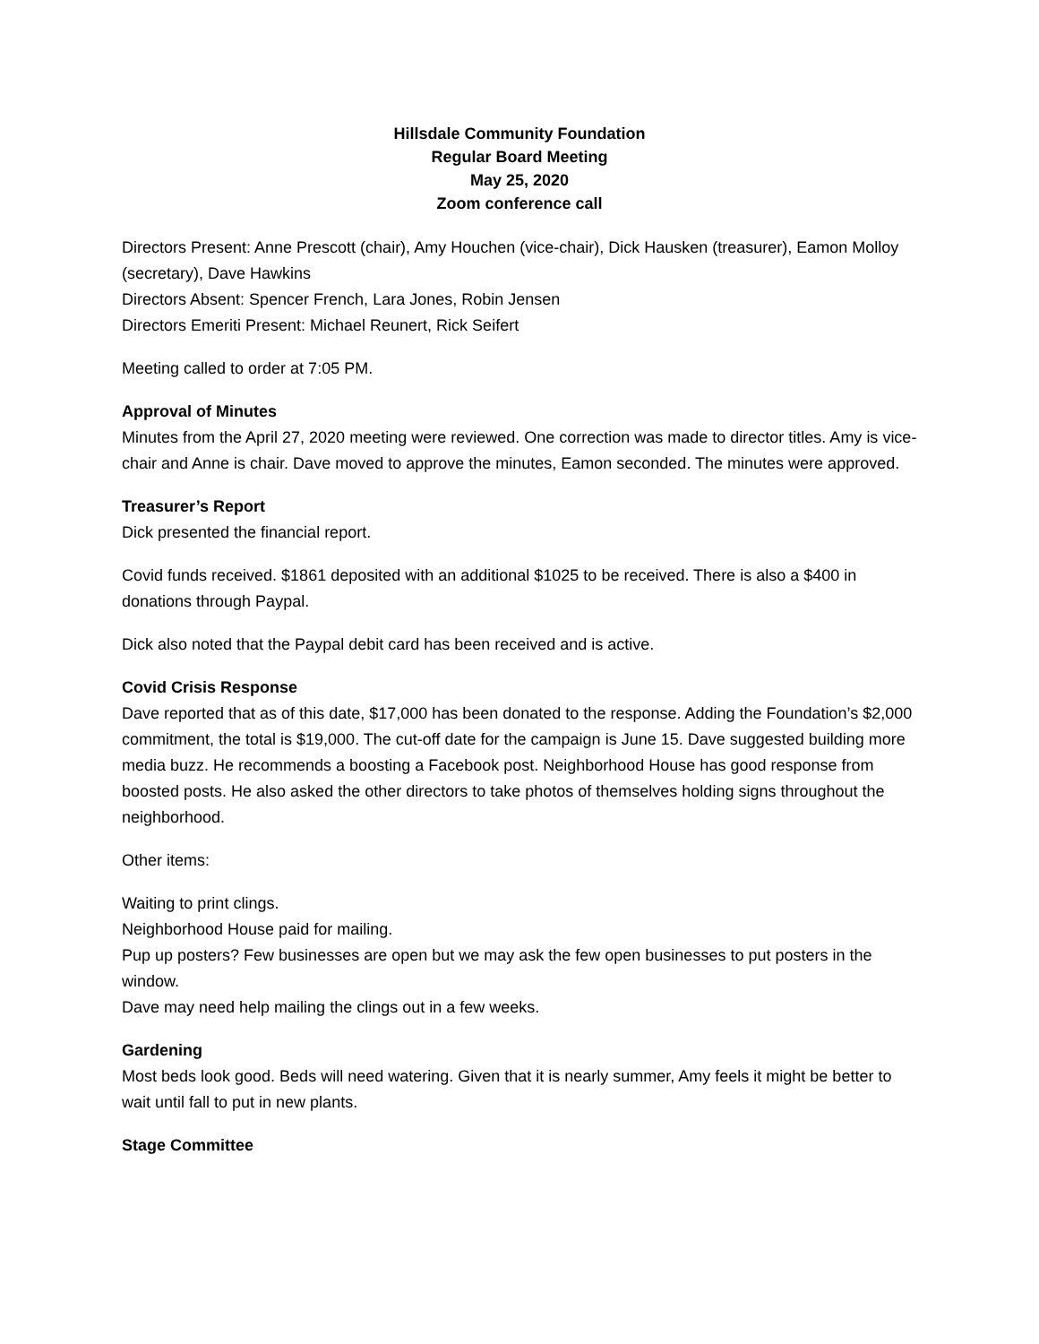Hillsdale Community Foundation
Regular Board Meeting
May 25, 2020
Zoom conference call
Directors Present: Anne Prescott (chair), Amy Houchen (vice-chair), Dick Hausken (treasurer), Eamon Molloy (secretary), Dave Hawkins
Directors Absent: Spencer French, Lara Jones, Robin Jensen
Directors Emeriti Present: Michael Reunert, Rick Seifert
Meeting called to order at 7:05 PM.
Approval of Minutes
Minutes from the April 27, 2020 meeting were reviewed. One correction was made to director titles. Amy is vice-chair and Anne is chair. Dave moved to approve the minutes, Eamon seconded. The minutes were approved.
Treasurer’s Report
Dick presented the financial report.
Covid funds received. $1861 deposited with an additional $1025 to be received. There is also a $400 in donations through Paypal.
Dick also noted that the Paypal debit card has been received and is active.
Covid Crisis Response
Dave reported that as of this date, $17,000 has been donated to the response. Adding the Foundation’s $2,000 commitment, the total is $19,000. The cut-off date for the campaign is June 15. Dave suggested building more media buzz. He recommends a boosting a Facebook post. Neighborhood House has good response from boosted posts. He also asked the other directors to take photos of themselves holding signs throughout the neighborhood.
Other items:
Waiting to print clings.
Neighborhood House paid for mailing.
Pup up posters? Few businesses are open but we may ask the few open businesses to put posters in the window.
Dave may need help mailing the clings out in a few weeks.
Gardening
Most beds look good. Beds will need watering. Given that it is nearly summer, Amy feels it might be better to wait until fall to put in new plants.
Stage Committee